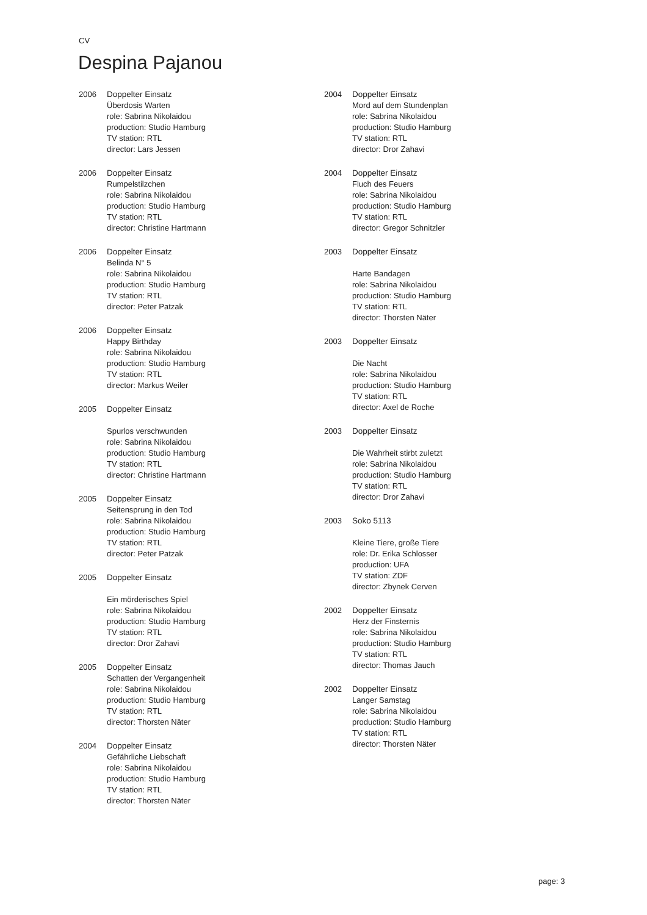CV
Despina Pajanou
2006 Doppelter Einsatz
Überdosis Warten
role: Sabrina Nikolaidou
production: Studio Hamburg
TV station: RTL
director: Lars Jessen
2006 Doppelter Einsatz
Rumpelstilzchen
role: Sabrina Nikolaidou
production: Studio Hamburg
TV station: RTL
director: Christine Hartmann
2006 Doppelter Einsatz
Belinda N° 5
role: Sabrina Nikolaidou
production: Studio Hamburg
TV station: RTL
director: Peter Patzak
2006 Doppelter Einsatz
Happy Birthday
role: Sabrina Nikolaidou
production: Studio Hamburg
TV station: RTL
director: Markus Weiler
2005 Doppelter Einsatz
Spurlos verschwunden
role: Sabrina Nikolaidou
production: Studio Hamburg
TV station: RTL
director: Christine Hartmann
2005 Doppelter Einsatz
Seitensprung in den Tod
role: Sabrina Nikolaidou
production: Studio Hamburg
TV station: RTL
director: Peter Patzak
2005 Doppelter Einsatz
Ein mörderisches Spiel
role: Sabrina Nikolaidou
production: Studio Hamburg
TV station: RTL
director: Dror Zahavi
2005 Doppelter Einsatz
Schatten der Vergangenheit
role: Sabrina Nikolaidou
production: Studio Hamburg
TV station: RTL
director: Thorsten Näter
2004 Doppelter Einsatz
Gefährliche Liebschaft
role: Sabrina Nikolaidou
production: Studio Hamburg
TV station: RTL
director: Thorsten Näter
2004 Doppelter Einsatz
Mord auf dem Stundenplan
role: Sabrina Nikolaidou
production: Studio Hamburg
TV station: RTL
director: Dror Zahavi
2004 Doppelter Einsatz
Fluch des Feuers
role: Sabrina Nikolaidou
production: Studio Hamburg
TV station: RTL
director: Gregor Schnitzler
2003 Doppelter Einsatz
Harte Bandagen
role: Sabrina Nikolaidou
production: Studio Hamburg
TV station: RTL
director: Thorsten Näter
2003 Doppelter Einsatz
Die Nacht
role: Sabrina Nikolaidou
production: Studio Hamburg
TV station: RTL
director: Axel de Roche
2003 Doppelter Einsatz
Die Wahrheit stirbt zuletzt
role: Sabrina Nikolaidou
production: Studio Hamburg
TV station: RTL
director: Dror Zahavi
2003 Soko 5113
Kleine Tiere, große Tiere
role: Dr. Erika Schlosser
production: UFA
TV station: ZDF
director: Zbynek Cerven
2002 Doppelter Einsatz
Herz der Finsternis
role: Sabrina Nikolaidou
production: Studio Hamburg
TV station: RTL
director: Thomas Jauch
2002 Doppelter Einsatz
Langer Samstag
role: Sabrina Nikolaidou
production: Studio Hamburg
TV station: RTL
director: Thorsten Näter
page: 3